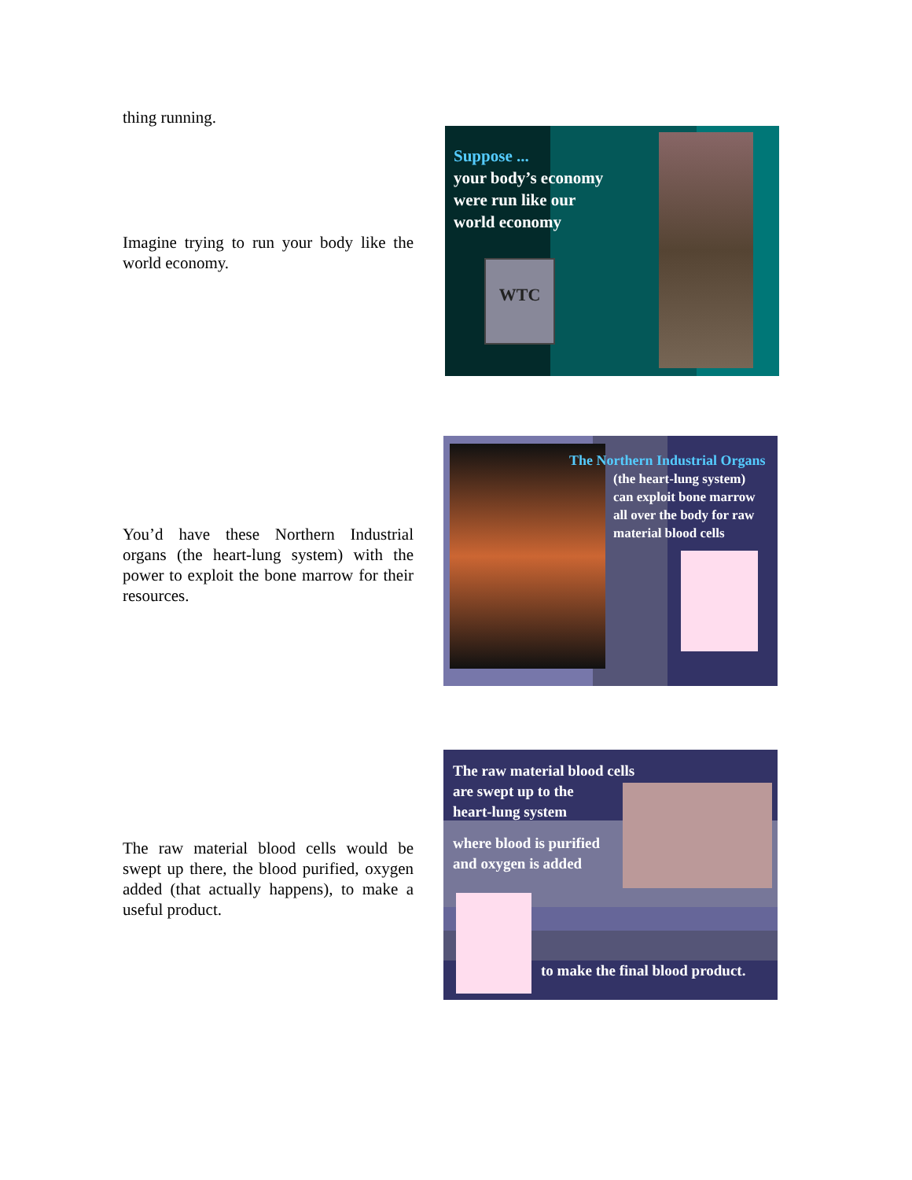thing running.
Imagine trying to run your body like the world economy.
Suppose ...
your body’s economy
were run like our
world economy
WTC
You’d have these Northern Industrial organs (the heart-lung system) with the power to exploit the bone marrow for their resources.
The Northern Industrial Organs
(the heart-lung system)
can exploit bone marrow
all over the body for raw
material blood cells
The raw material blood cells would be swept up there, the blood purified, oxygen added (that actually happens), to make a useful product.
The raw material blood cells
are swept up to the
heart-lung system
where blood is purified
and oxygen is added
to make the final blood product.